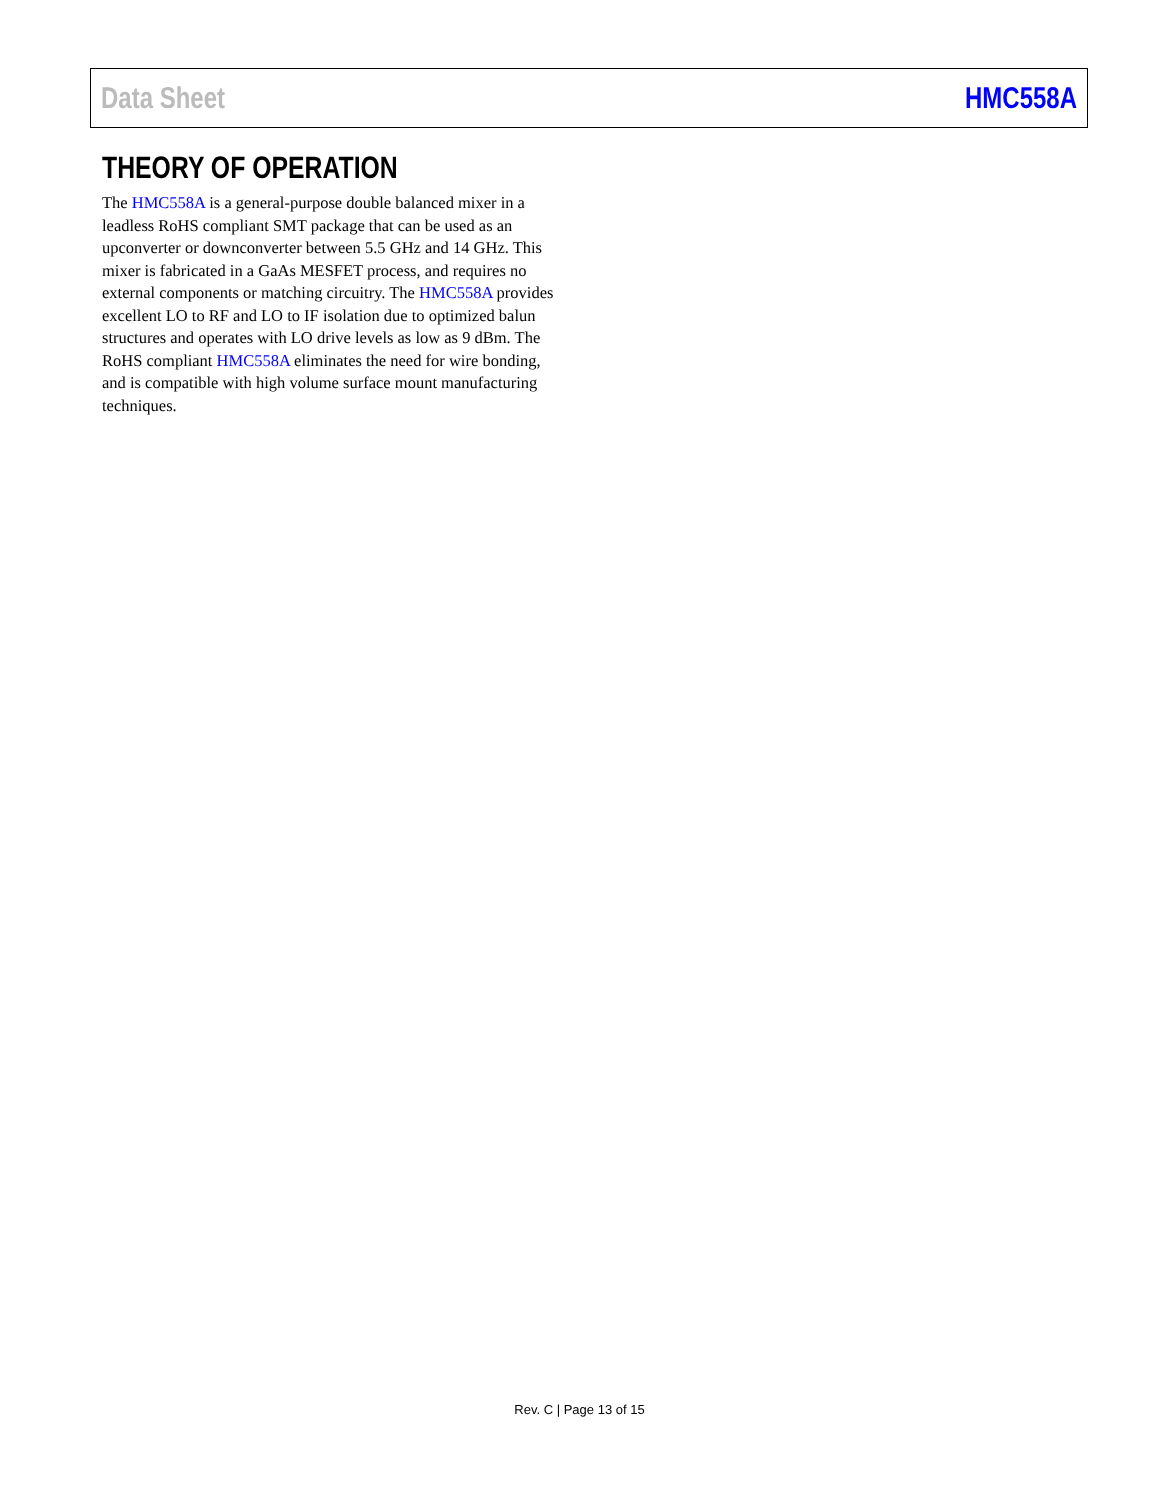Data Sheet HMC558A
THEORY OF OPERATION
The HMC558A is a general-purpose double balanced mixer in a leadless RoHS compliant SMT package that can be used as an upconverter or downconverter between 5.5 GHz and 14 GHz. This mixer is fabricated in a GaAs MESFET process, and requires no external components or matching circuitry. The HMC558A provides excellent LO to RF and LO to IF isolation due to optimized balun structures and operates with LO drive levels as low as 9 dBm. The RoHS compliant HMC558A eliminates the need for wire bonding, and is compatible with high volume surface mount manufacturing techniques.
Rev. C | Page 13 of 15